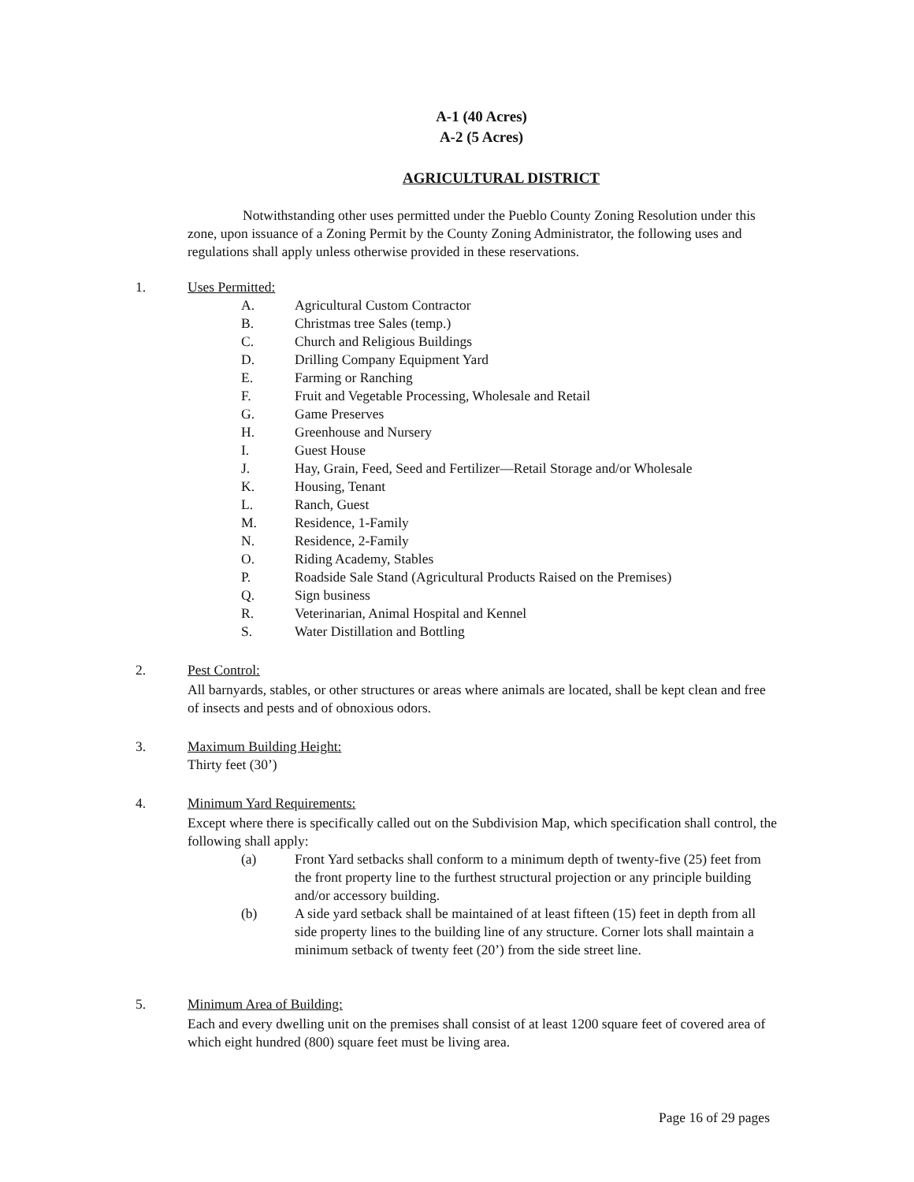A-1 (40 Acres)
A-2 (5 Acres)
AGRICULTURAL DISTRICT
Notwithstanding other uses permitted under the Pueblo County Zoning Resolution under this zone, upon issuance of a Zoning Permit by the County Zoning Administrator, the following uses and regulations shall apply unless otherwise provided in these reservations.
1. Uses Permitted:
A. Agricultural Custom Contractor
B. Christmas tree Sales (temp.)
C. Church and Religious Buildings
D. Drilling Company Equipment Yard
E. Farming or Ranching
F. Fruit and Vegetable Processing, Wholesale and Retail
G. Game Preserves
H. Greenhouse and Nursery
I. Guest House
J. Hay, Grain, Feed, Seed and Fertilizer—Retail Storage and/or Wholesale
K. Housing, Tenant
L. Ranch, Guest
M. Residence, 1-Family
N. Residence, 2-Family
O. Riding Academy, Stables
P. Roadside Sale Stand (Agricultural Products Raised on the Premises)
Q. Sign business
R. Veterinarian, Animal Hospital and Kennel
S. Water Distillation and Bottling
2. Pest Control:
All barnyards, stables, or other structures or areas where animals are located, shall be kept clean and free of insects and pests and of obnoxious odors.
3. Maximum Building Height:
Thirty feet (30’)
4. Minimum Yard Requirements:
Except where there is specifically called out on the Subdivision Map, which specification shall control, the following shall apply:
(a) Front Yard setbacks shall conform to a minimum depth of twenty-five (25) feet from the front property line to the furthest structural projection or any principle building and/or accessory building.
(b) A side yard setback shall be maintained of at least fifteen (15) feet in depth from all side property lines to the building line of any structure. Corner lots shall maintain a minimum setback of twenty feet (20’) from the side street line.
5. Minimum Area of Building:
Each and every dwelling unit on the premises shall consist of at least 1200 square feet of covered area of which eight hundred (800) square feet must be living area.
Page 16 of 29 pages